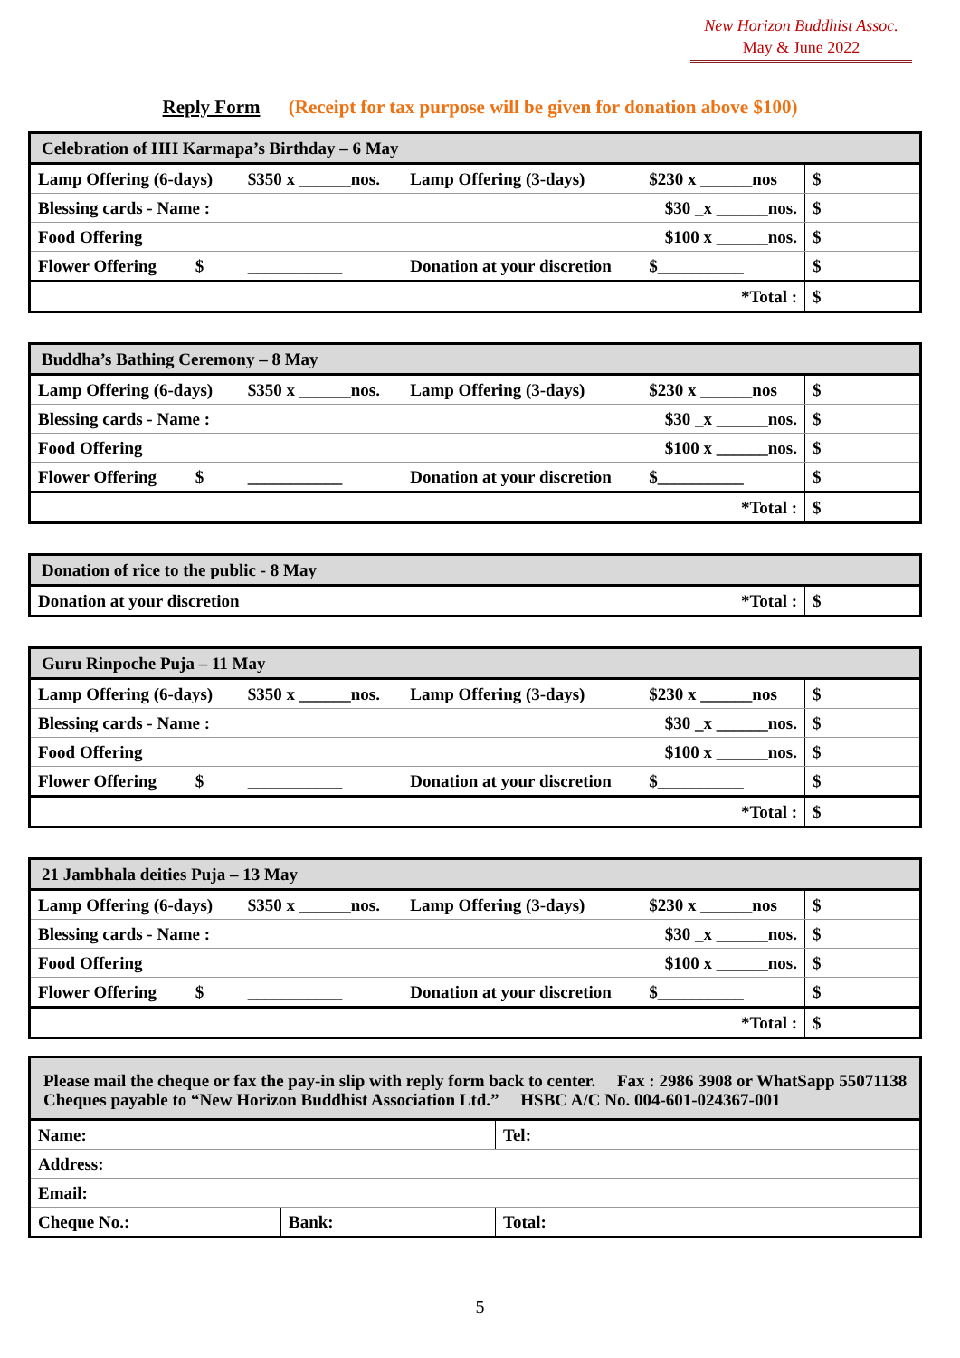New Horizon Buddhist Assoc.
May & June 2022
Reply Form (Receipt for tax purpose will be given for donation above $100)
| Celebration of HH Karmapa’s Birthday – 6 May | | | | |
| Lamp Offering (6-days) | $350 x ______nos. | Lamp Offering (3-days) | $230 x ______nos | $ |
| Blessing cards - Name : | | | $30 _x ______nos. | $ |
| Food Offering | | | $100 x ______nos. | $ |
| Flower Offering $ | ___________ | Donation at your discretion | $__________ | $ |
| *Total : | | | | $ |
| Buddha’s Bathing Ceremony – 8 May | | | | |
| Lamp Offering (6-days) | $350 x ______nos. | Lamp Offering (3-days) | $230 x ______nos | $ |
| Blessing cards - Name : | | | $30 _x ______nos. | $ |
| Food Offering | | | $100 x ______nos. | $ |
| Flower Offering $ | ___________ | Donation at your discretion | $__________ | $ |
| *Total : | | | | $ |
| Donation of rice to the public - 8 May | | |
| Donation at your discretion | *Total : | $ |
| Guru Rinpoche Puja – 11 May | | | | |
| Lamp Offering (6-days) | $350 x ______nos. | Lamp Offering (3-days) | $230 x ______nos | $ |
| Blessing cards - Name : | | | $30 _x ______nos. | $ |
| Food Offering | | | $100 x ______nos. | $ |
| Flower Offering $ | ___________ | Donation at your discretion | $__________ | $ |
| *Total : | | | | $ |
| 21 Jambhala deities Puja – 13 May | | | | |
| Lamp Offering (6-days) | $350 x ______nos. | Lamp Offering (3-days) | $230 x ______nos | $ |
| Blessing cards - Name : | | | $30 _x ______nos. | $ |
| Food Offering | | | $100 x ______nos. | $ |
| Flower Offering $ | ___________ | Donation at your discretion | $__________ | $ |
| *Total : | | | | $ |
| Please mail the cheque or fax the pay-in slip with reply form back to center. Fax : 2986 3908 or WhatSapp 55071138 Cheques payable to “New Horizon Buddhist Association Ltd.” HSBC A/C No. 004-601-024367-001 | | |
| Name: | | Tel: |
| Address: | | |
| Email: | | |
| Cheque No.: | Bank: | Total: |
5